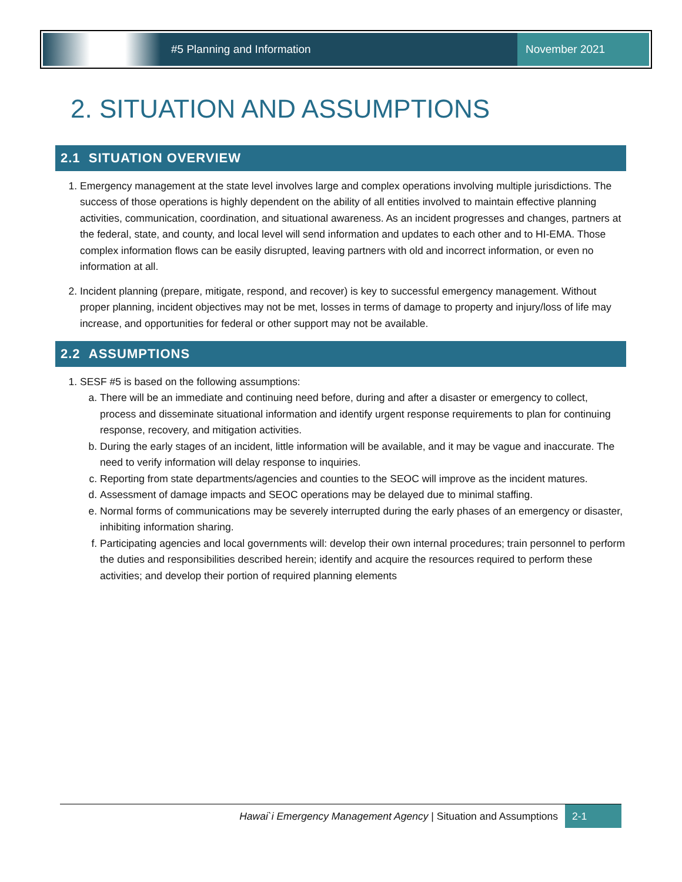#5 Planning and Information November 2021
2. SITUATION AND ASSUMPTIONS
2.1 SITUATION OVERVIEW
1. Emergency management at the state level involves large and complex operations involving multiple jurisdictions. The success of those operations is highly dependent on the ability of all entities involved to maintain effective planning activities, communication, coordination, and situational awareness. As an incident progresses and changes, partners at the federal, state, and county, and local level will send information and updates to each other and to HI-EMA. Those complex information flows can be easily disrupted, leaving partners with old and incorrect information, or even no information at all.
2. Incident planning (prepare, mitigate, respond, and recover) is key to successful emergency management. Without proper planning, incident objectives may not be met, losses in terms of damage to property and injury/loss of life may increase, and opportunities for federal or other support may not be available.
2.2 ASSUMPTIONS
1. SESF #5 is based on the following assumptions:
a. There will be an immediate and continuing need before, during and after a disaster or emergency to collect, process and disseminate situational information and identify urgent response requirements to plan for continuing response, recovery, and mitigation activities.
b. During the early stages of an incident, little information will be available, and it may be vague and inaccurate. The need to verify information will delay response to inquiries.
c. Reporting from state departments/agencies and counties to the SEOC will improve as the incident matures.
d. Assessment of damage impacts and SEOC operations may be delayed due to minimal staffing.
e. Normal forms of communications may be severely interrupted during the early phases of an emergency or disaster, inhibiting information sharing.
f. Participating agencies and local governments will: develop their own internal procedures; train personnel to perform the duties and responsibilities described herein; identify and acquire the resources required to perform these activities; and develop their portion of required planning elements
Hawai`i Emergency Management Agency | Situation and Assumptions 2-1